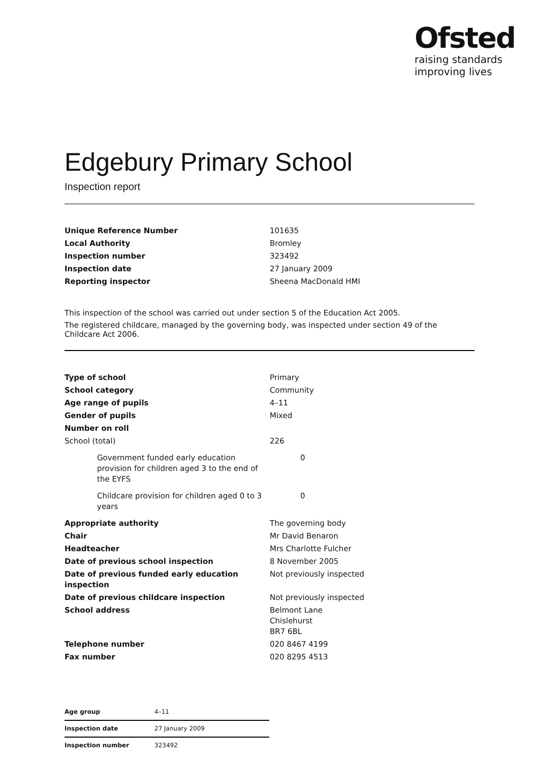Ofsted
raising standards
improving lives
Edgebury Primary School
Inspection report
| Unique Reference Number | 101635 |
| Local Authority | Bromley |
| Inspection number | 323492 |
| Inspection date | 27 January 2009 |
| Reporting inspector | Sheena MacDonald HMI |
This inspection of the school was carried out under section 5 of the Education Act 2005.
The registered childcare, managed by the governing body, was inspected under section 49 of the Childcare Act 2006.
| Type of school | Primary |
| School category | Community |
| Age range of pupils | 4–11 |
| Gender of pupils | Mixed |
| Number on roll | |
| School (total) | 226 |
| Government funded early education provision for children aged 3 to the end of the EYFS | 0 |
| Childcare provision for children aged 0 to 3 years | 0 |
| Appropriate authority | The governing body |
| Chair | Mr David Benaron |
| Headteacher | Mrs Charlotte Fulcher |
| Date of previous school inspection | 8 November 2005 |
| Date of previous funded early education inspection | Not previously inspected |
| Date of previous childcare inspection | Not previously inspected |
| School address | Belmont Lane Chislehurst BR7 6BL |
| Telephone number | 020 8467 4199 |
| Fax number | 020 8295 4513 |
| Age group | 4–11 |
| Inspection date | 27 January 2009 |
| Inspection number | 323492 |